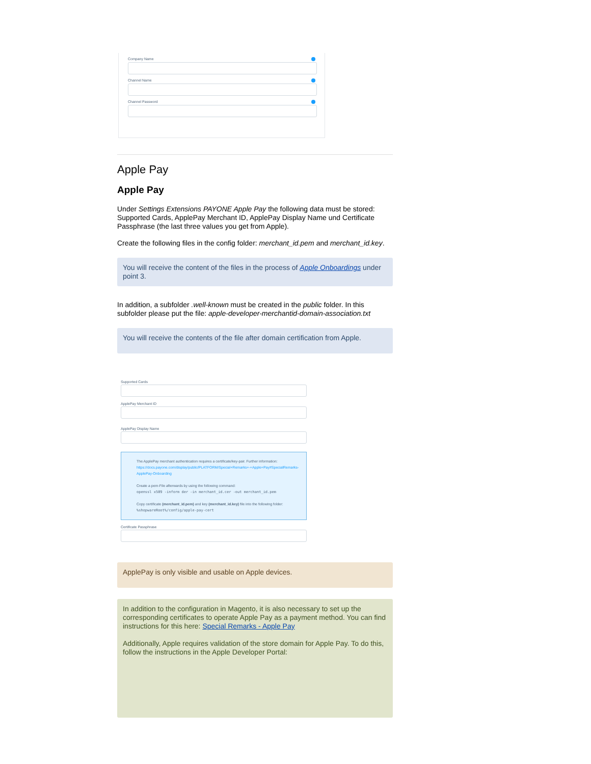Company Name
Channel Name
Channel Password
Apple Pay
Apple Pay
Under Settings Extensions PAYONE Apple Pay the following data must be stored: Supported Cards, ApplePay Merchant ID, ApplePay Display Name und Certificate Passphrase (the last three values you get from Apple).
Create the following files in the config folder: merchant_id.pem and merchant_id.key.
You will receive the content of the files in the process of Apple Onboardings under point 3.
In addition, a subfolder .well-known must be created in the public folder. In this subfolder please put the file: apple-developer-merchantid-domain-association.txt
You will receive the contents of the file after domain certification from Apple.
Supported Cards
ApplePay Merchant ID
ApplePay Display Name
The ApplePay merchant authentication requires a certificate/key-pair. Further information:
https://docs.payone.com/display/public/PLATFORM/Special+Remarks+-+Apple+Pay#SpecialRemarks-ApplePay-Onboarding
Create a pem-File afterwards by using the following command:
openssl x509 -inform der -in merchant_id.cer -out merchant_id.pem
Copy certificate (merchant_id.pem) and key (merchant_id.key) file into the following folder:
%shopwareRoot%/config/apple-pay-cert
Certificate Passphrase
ApplePay is only visible and usable on Apple devices.
In addition to the configuration in Magento, it is also necessary to set up the corresponding certificates to operate Apple Pay as a payment method. You can find instructions for this here: Special Remarks - Apple Pay
Additionally, Apple requires validation of the store domain for Apple Pay. To do this, follow the instructions in the Apple Developer Portal: